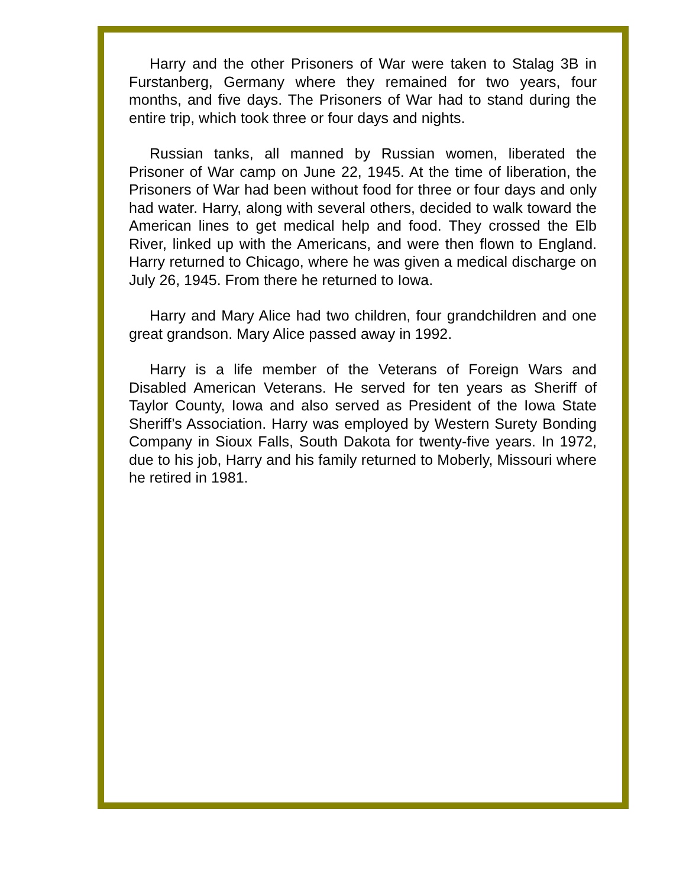Harry and the other Prisoners of War were taken to Stalag 3B in Furstanberg, Germany where they remained for two years, four months, and five days. The Prisoners of War had to stand during the entire trip, which took three or four days and nights.
Russian tanks, all manned by Russian women, liberated the Prisoner of War camp on June 22, 1945. At the time of liberation, the Prisoners of War had been without food for three or four days and only had water. Harry, along with several others, decided to walk toward the American lines to get medical help and food. They crossed the Elb River, linked up with the Americans, and were then flown to England. Harry returned to Chicago, where he was given a medical discharge on July 26, 1945. From there he returned to Iowa.
Harry and Mary Alice had two children, four grandchildren and one great grandson. Mary Alice passed away in 1992.
Harry is a life member of the Veterans of Foreign Wars and Disabled American Veterans. He served for ten years as Sheriff of Taylor County, Iowa and also served as President of the Iowa State Sheriff’s Association. Harry was employed by Western Surety Bonding Company in Sioux Falls, South Dakota for twenty-five years. In 1972, due to his job, Harry and his family returned to Moberly, Missouri where he retired in 1981.